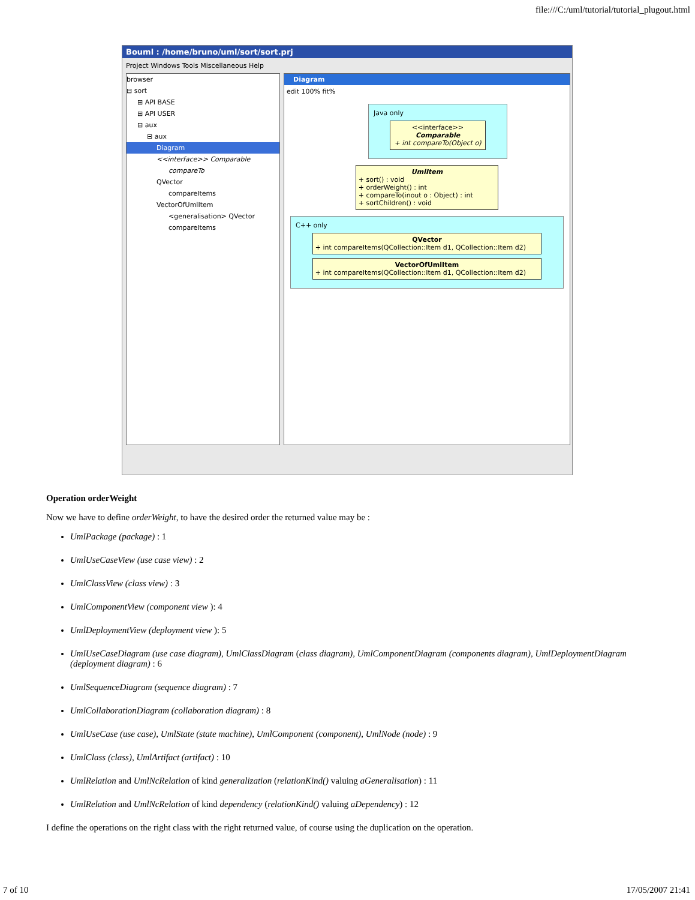file:///C:/uml/tutorial/tutorial_plugout.html
Bouml : /home/bruno/uml/sort/sort.prj
Project Windows Tools Miscellaneous Help
browser
⊟ sort
⊞ API BASE
⊞ API USER
⊟ aux
⊟ aux
Diagram
<<interface>> Comparable
compareTo
QVector
compareItems
VectorOfUmlItem
<generalisation> QVector
compareItems
Diagram
edit 100% fit%
Java only
<<interface>>
Comparable
+ int compareTo(Object o)
UmlItem
+ sort() : void
+ orderWeight() : int
+ compareTo(inout o : Object) : int
+ sortChildren() : void
C++ only
QVector
+ int compareItems(QCollection::Item d1, QCollection::Item d2)
VectorOfUmlItem
+ int compareItems(QCollection::Item d1, QCollection::Item d2)
Operation orderWeight
Now we have to define orderWeight, to have the desired order the returned value may be :
UmlPackage (package) : 1
UmlUseCaseView (use case view) : 2
UmlClassView (class view) : 3
UmlComponentView (component view ): 4
UmlDeploymentView (deployment view ): 5
UmlUseCaseDiagram (use case diagram), UmlClassDiagram (class diagram), UmlComponentDiagram (components diagram), UmlDeploymentDiagram (deployment diagram) : 6
UmlSequenceDiagram (sequence diagram) : 7
UmlCollaborationDiagram (collaboration diagram) : 8
UmlUseCase (use case), UmlState (state machine), UmlComponent (component), UmlNode (node) : 9
UmlClass (class), UmlArtifact (artifact) : 10
UmlRelation and UmlNcRelation of kind generalization (relationKind() valuing aGeneralisation) : 11
UmlRelation and UmlNcRelation of kind dependency (relationKind() valuing aDependency) : 12
I define the operations on the right class with the right returned value, of course using the duplication on the operation.
7 of 10 17/05/2007 21:41